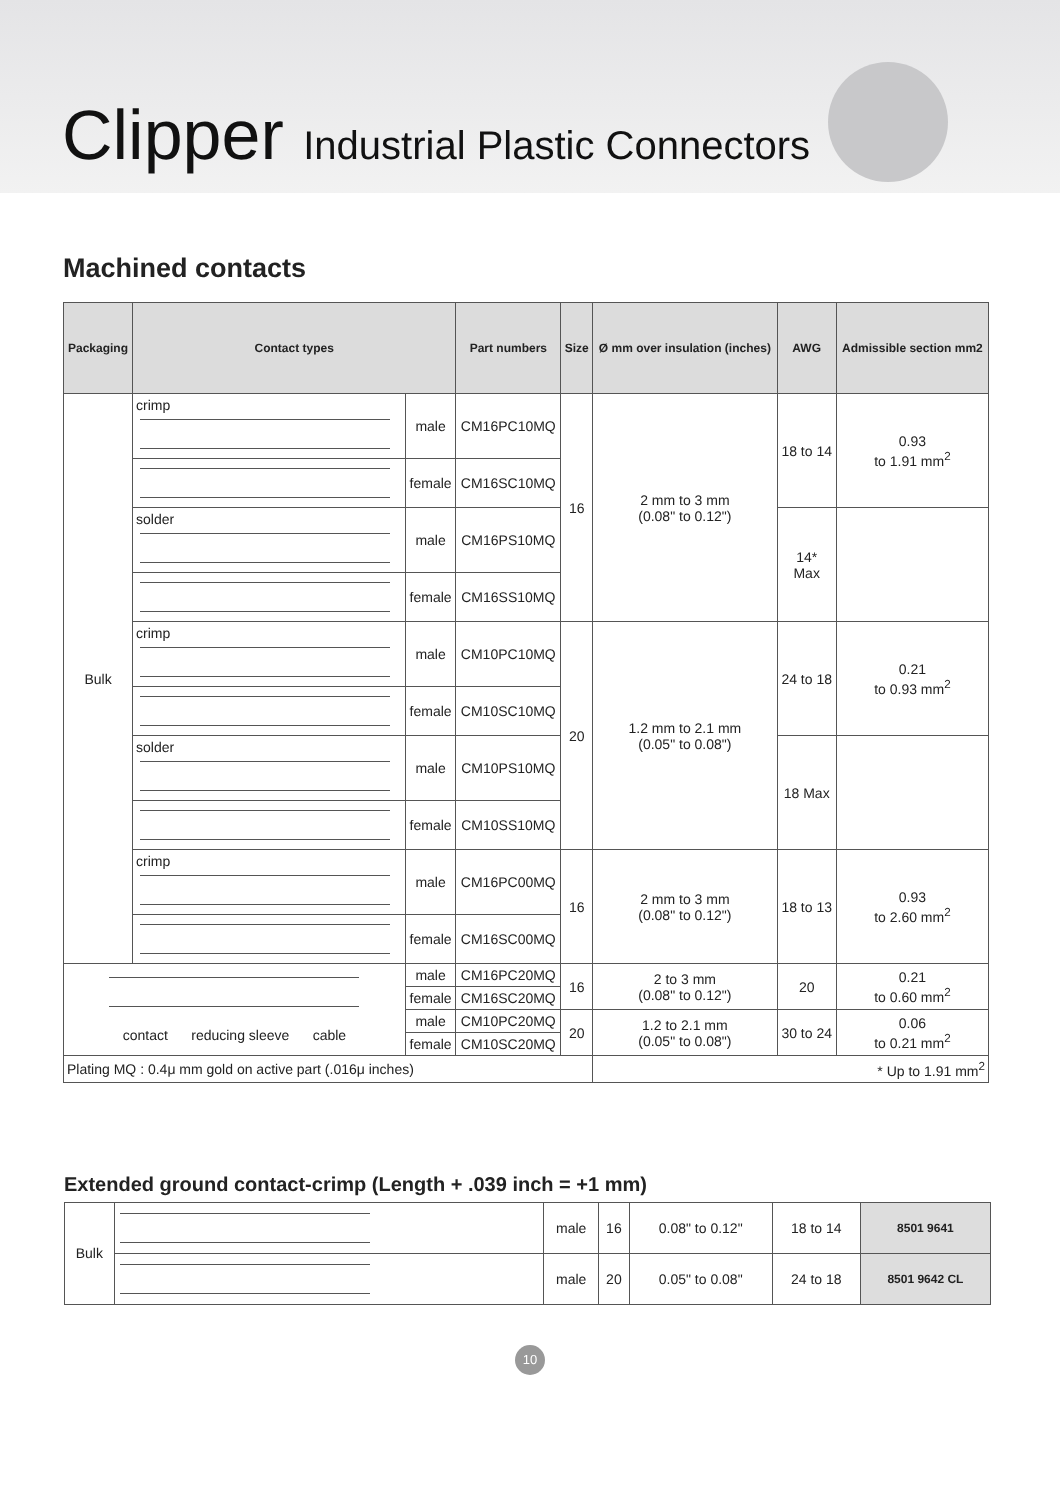Clipper Industrial Plastic Connectors
Machined contacts
| Packaging | Contact types | | Part numbers | Size | Ø mm over insulation (inches) | AWG | Admissible section mm2 |
| --- | --- | --- | --- | --- | --- | --- | --- |
| Bulk | crimp | male | CM16PC10MQ | 16 | 2 mm to 3 mm (0.08" to 0.12") | 18 to 14 | 0.93 to 1.91 mm<sup>2</sup> |
| | | female | CM16SC10MQ | | | | |
| | solder | male | CM16PS10MQ | | | 14* Max | |
| | | female | CM16SS10MQ | | | | |
| | crimp | male | CM10PC10MQ | 20 | 1.2 mm to 2.1 mm (0.05" to 0.08") | 24 to 18 | 0.21 to 0.93 mm<sup>2</sup> |
| | | female | CM10SC10MQ | | | | |
| | solder | male | CM10PS10MQ | | | 18 Max | |
| | | female | CM10SS10MQ | | | | |
| | crimp | male | CM16PC00MQ | 16 | 2 mm to 3 mm (0.08" to 0.12") | 18 to 13 | 0.93 to 2.60 mm<sup>2</sup> |
| | | female | CM16SC00MQ | | | | |
| contact reducing sleeve cable | | male | CM16PC20MQ | 16 | 2 to 3 mm (0.08" to 0.12") | 20 | 0.21 to 0.60 mm<sup>2</sup> |
| | | female | CM16SC20MQ | | | | |
| | | male | CM10PC20MQ | 20 | 1.2 to 2.1 mm (0.05" to 0.08") | 30 to 24 | 0.06 to 0.21 mm<sup>2</sup> |
| | | female | CM10SC20MQ | | | | |
| Plating MQ : 0.4μ mm gold on active part (.016μ inches) | | | | | * Up to 1.91 mm<sup>2</sup> | | |
Extended ground contact-crimp (Length + .039 inch = +1 mm)
| Bulk | | male | 16 | 0.08" to 0.12" | 18 to 14 | 8501 9641 |
| | | male | 20 | 0.05" to 0.08" | 24 to 18 | 8501 9642 CL |
10